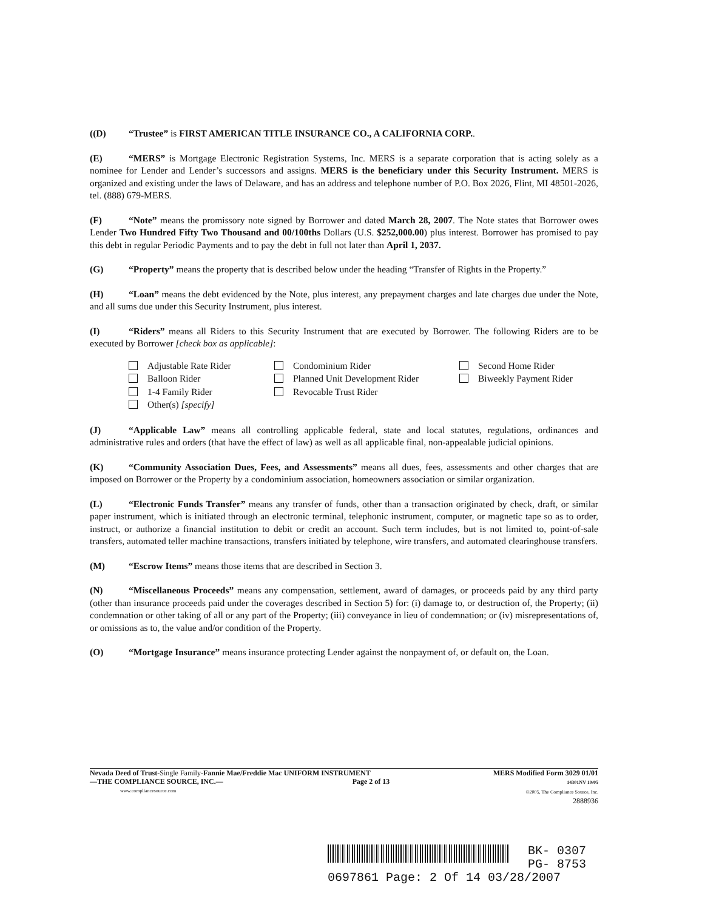((D) “Trustee” is FIRST AMERICAN TITLE INSURANCE CO., A CALIFORNIA CORP..
(E) “MERS” is Mortgage Electronic Registration Systems, Inc. MERS is a separate corporation that is acting solely as a nominee for Lender and Lender’s successors and assigns. MERS is the beneficiary under this Security Instrument. MERS is organized and existing under the laws of Delaware, and has an address and telephone number of P.O. Box 2026, Flint, MI 48501-2026, tel. (888) 679-MERS.
(F) “Note” means the promissory note signed by Borrower and dated March 28, 2007. The Note states that Borrower owes Lender Two Hundred Fifty Two Thousand and 00/100ths Dollars (U.S. $252,000.00) plus interest. Borrower has promised to pay this debt in regular Periodic Payments and to pay the debt in full not later than April 1, 2037.
(G) “Property” means the property that is described below under the heading “Transfer of Rights in the Property.”
(H) “Loan” means the debt evidenced by the Note, plus interest, any prepayment charges and late charges due under the Note, and all sums due under this Security Instrument, plus interest.
(I) “Riders” means all Riders to this Security Instrument that are executed by Borrower. The following Riders are to be executed by Borrower [check box as applicable]:
Adjustable Rate Rider
Balloon Rider
1-4 Family Rider
Other(s) [specify]
Condominium Rider
Planned Unit Development Rider
Revocable Trust Rider
Second Home Rider
Biweekly Payment Rider
(J) “Applicable Law” means all controlling applicable federal, state and local statutes, regulations, ordinances and administrative rules and orders (that have the effect of law) as well as all applicable final, non-appealable judicial opinions.
(K) “Community Association Dues, Fees, and Assessments” means all dues, fees, assessments and other charges that are imposed on Borrower or the Property by a condominium association, homeowners association or similar organization.
(L) “Electronic Funds Transfer” means any transfer of funds, other than a transaction originated by check, draft, or similar paper instrument, which is initiated through an electronic terminal, telephonic instrument, computer, or magnetic tape so as to order, instruct, or authorize a financial institution to debit or credit an account. Such term includes, but is not limited to, point-of-sale transfers, automated teller machine transactions, transfers initiated by telephone, wire transfers, and automated clearinghouse transfers.
(M) “Escrow Items” means those items that are described in Section 3.
(N) “Miscellaneous Proceeds” means any compensation, settlement, award of damages, or proceeds paid by any third party (other than insurance proceeds paid under the coverages described in Section 5) for: (i) damage to, or destruction of, the Property; (ii) condemnation or other taking of all or any part of the Property; (iii) conveyance in lieu of condemnation; or (iv) misrepresentations of, or omissions as to, the value and/or condition of the Property.
(O) “Mortgage Insurance” means insurance protecting Lender against the nonpayment of, or default on, the Loan.
Nevada Deed of Trust-Single Family-Fannie Mae/Freddie Mac UNIFORM INSTRUMENT
—THE COMPLIANCE SOURCE, INC.— Page 2 of 13
www.compliancesource.com
MERS Modified Form 3029 01/01
14301NV 10/05
©2005, The Compliance Source, Inc.
2888936
BK- 0307
PG- 8753
0697861 Page: 2 Of 14 03/28/2007